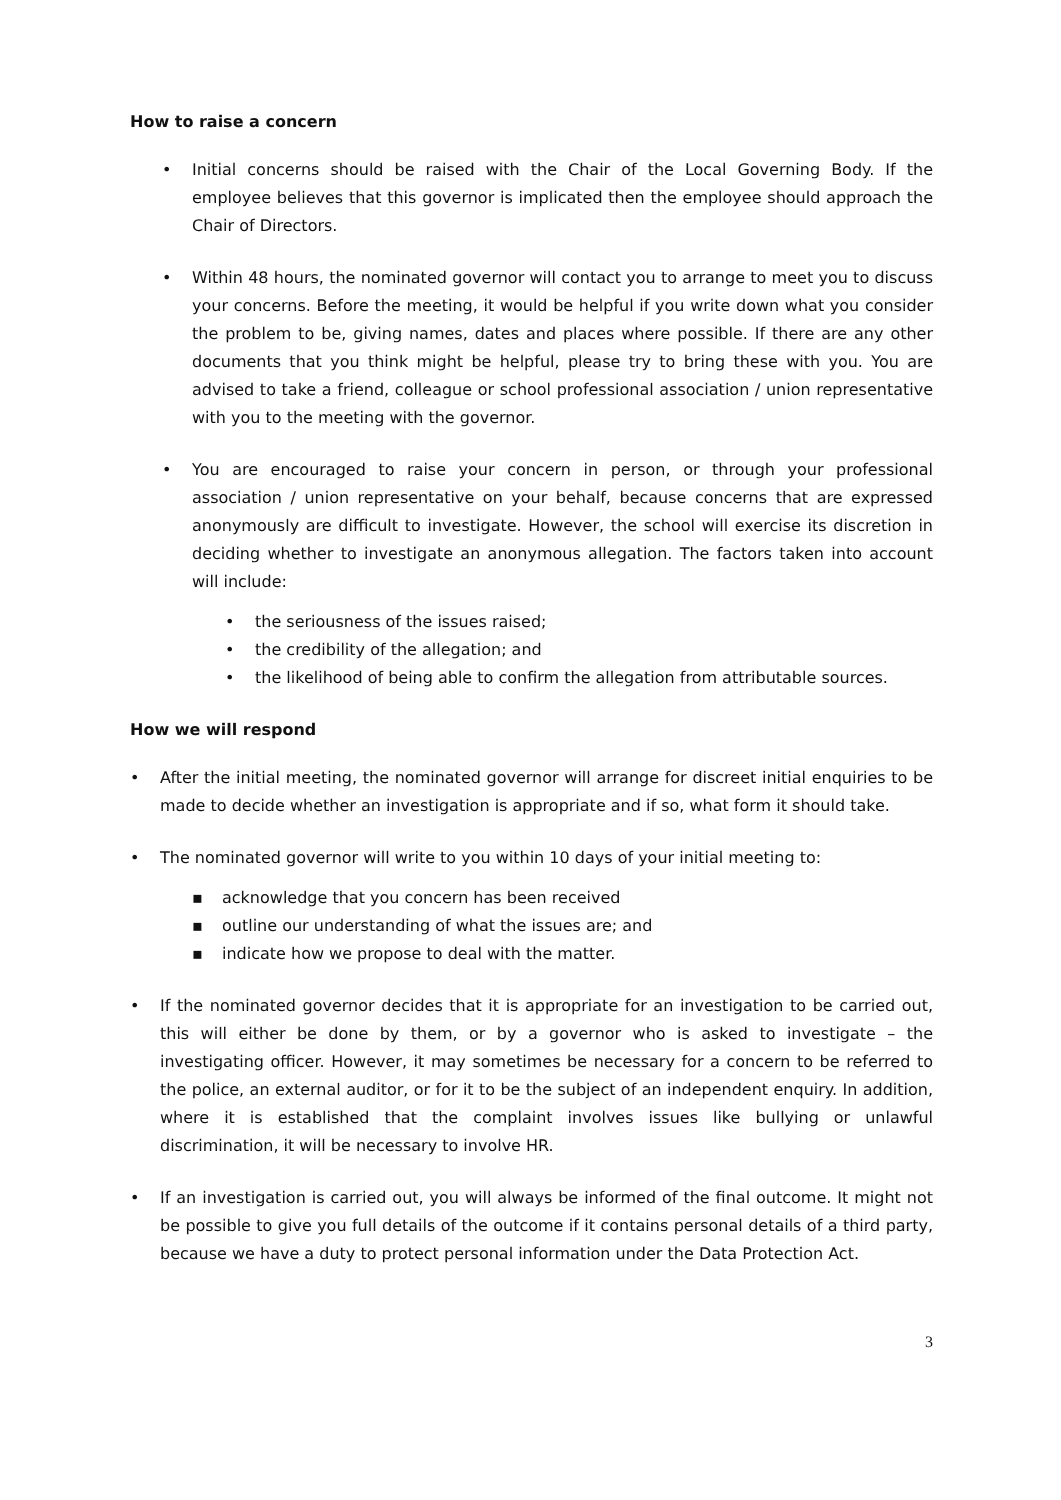How to raise a concern
• Initial concerns should be raised with the Chair of the Local Governing Body. If the employee believes that this governor is implicated then the employee should approach the Chair of Directors.
• Within 48 hours, the nominated governor will contact you to arrange to meet you to discuss your concerns. Before the meeting, it would be helpful if you write down what you consider the problem to be, giving names, dates and places where possible. If there are any other documents that you think might be helpful, please try to bring these with you. You are advised to take a friend, colleague or school professional association / union representative with you to the meeting with the governor.
• You are encouraged to raise your concern in person, or through your professional association / union representative on your behalf, because concerns that are expressed anonymously are difficult to investigate. However, the school will exercise its discretion in deciding whether to investigate an anonymous allegation. The factors taken into account will include:
• the seriousness of the issues raised;
• the credibility of the allegation; and
• the likelihood of being able to confirm the allegation from attributable sources.
How we will respond
• After the initial meeting, the nominated governor will arrange for discreet initial enquiries to be made to decide whether an investigation is appropriate and if so, what form it should take.
• The nominated governor will write to you within 10 days of your initial meeting to:
▪ acknowledge that you concern has been received
▪ outline our understanding of what the issues are; and
▪ indicate how we propose to deal with the matter.
• If the nominated governor decides that it is appropriate for an investigation to be carried out, this will either be done by them, or by a governor who is asked to investigate – the investigating officer. However, it may sometimes be necessary for a concern to be referred to the police, an external auditor, or for it to be the subject of an independent enquiry. In addition, where it is established that the complaint involves issues like bullying or unlawful discrimination, it will be necessary to involve HR.
• If an investigation is carried out, you will always be informed of the final outcome. It might not be possible to give you full details of the outcome if it contains personal details of a third party, because we have a duty to protect personal information under the Data Protection Act.
3